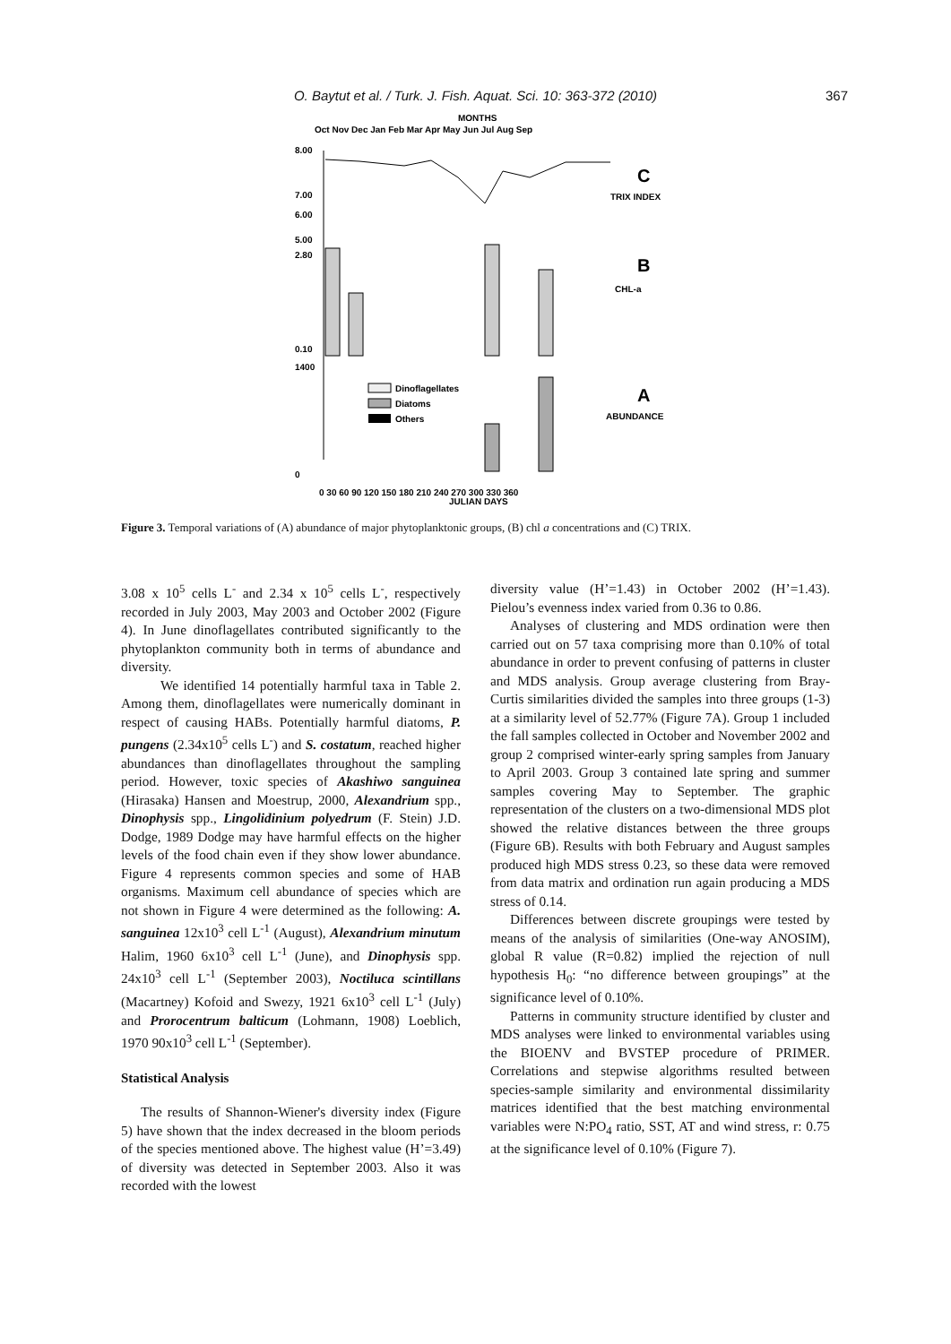O. Baytut et al. / Turk. J. Fish. Aquat. Sci. 10: 363-372 (2010) 367
MONTHS
Oct Nov Dec Jan Feb Mar Apr May Jun Jul Aug Sep
8.00
7.00
6.00
5.00
C
TRIX INDEX
2.80
0.10
B
CHL-a
1400
0
Dinoflagellates
Diatoms
Others
A
ABUNDANCE
0 30 60 90 120 150 180 210 240 270 300 330 360
JULIAN DAYS
Figure 3. Temporal variations of (A) abundance of major phytoplanktonic groups, (B) chl a concentrations and (C) TRIX.
3.08 x 10<sup>5</sup> cells L<sup>-</sup> and 2.34 x 10<sup>5</sup> cells L<sup>-</sup>, respectively recorded in July 2003, May 2003 and October 2002 (Figure 4). In June dinoflagellates contributed significantly to the phytoplankton community both in terms of abundance and diversity.
We identified 14 potentially harmful taxa in Table 2. Among them, dinoflagellates were numerically dominant in respect of causing HABs. Potentially harmful diatoms, P. pungens (2.34x10<sup>5</sup> cells L<sup>-</sup>) and S. costatum, reached higher abundances than dinoflagellates throughout the sampling period. However, toxic species of Akashiwo sanguinea (Hirasaka) Hansen and Moestrup, 2000, Alexandrium spp., Dinophysis spp., Lingolidinium polyedrum (F. Stein) J.D. Dodge, 1989 Dodge may have harmful effects on the higher levels of the food chain even if they show lower abundance. Figure 4 represents common species and some of HAB organisms. Maximum cell abundance of species which are not shown in Figure 4 were determined as the following: A. sanguinea 12x10<sup>3</sup> cell L<sup>-1</sup> (August), Alexandrium minutum Halim, 1960 6x10<sup>3</sup> cell L<sup>-1</sup> (June), and Dinophysis spp. 24x10<sup>3</sup> cell L<sup>-1</sup> (September 2003), Noctiluca scintillans (Macartney) Kofoid and Swezy, 1921 6x10<sup>3</sup> cell L<sup>-1</sup> (July) and Prorocentrum balticum (Lohmann, 1908) Loeblich, 1970 90x10<sup>3</sup> cell L<sup>-1</sup> (September).
Statistical Analysis
The results of Shannon-Wiener's diversity index (Figure 5) have shown that the index decreased in the bloom periods of the species mentioned above. The highest value (H’=3.49) of diversity was detected in September 2003. Also it was recorded with the lowest
diversity value (H’=1.43) in October 2002 (H’=1.43). Pielou’s evenness index varied from 0.36 to 0.86.
Analyses of clustering and MDS ordination were then carried out on 57 taxa comprising more than 0.10% of total abundance in order to prevent confusing of patterns in cluster and MDS analysis. Group average clustering from Bray-Curtis similarities divided the samples into three groups (1-3) at a similarity level of 52.77% (Figure 7A). Group 1 included the fall samples collected in October and November 2002 and group 2 comprised winter-early spring samples from January to April 2003. Group 3 contained late spring and summer samples covering May to September. The graphic representation of the clusters on a two-dimensional MDS plot showed the relative distances between the three groups (Figure 6B). Results with both February and August samples produced high MDS stress 0.23, so these data were removed from data matrix and ordination run again producing a MDS stress of 0.14.
Differences between discrete groupings were tested by means of the analysis of similarities (One-way ANOSIM), global R value (R=0.82) implied the rejection of null hypothesis H<sub>0</sub>: “no difference between groupings” at the significance level of 0.10%.
Patterns in community structure identified by cluster and MDS analyses were linked to environmental variables using the BIOENV and BVSTEP procedure of PRIMER. Correlations and stepwise algorithms resulted between species-sample similarity and environmental dissimilarity matrices identified that the best matching environmental variables were N:PO<sub>4</sub> ratio, SST, AT and wind stress, r: 0.75 at the significance level of 0.10% (Figure 7).